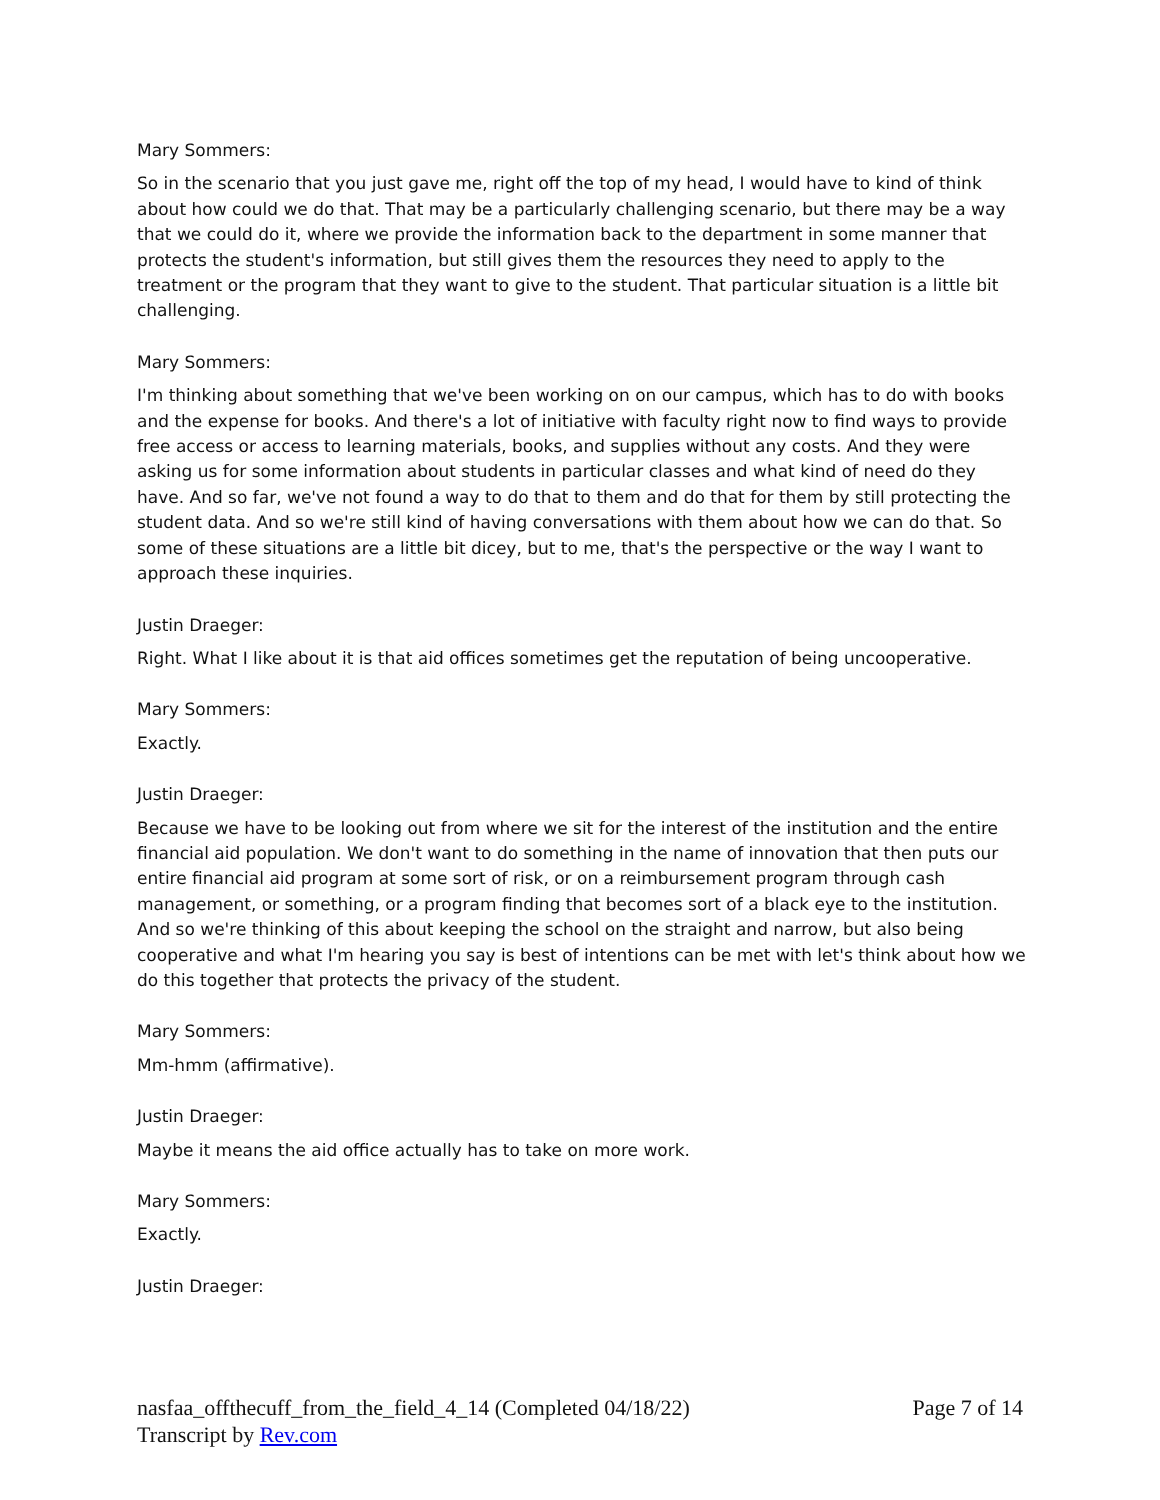Mary Sommers:
So in the scenario that you just gave me, right off the top of my head, I would have to kind of think about how could we do that. That may be a particularly challenging scenario, but there may be a way that we could do it, where we provide the information back to the department in some manner that protects the student's information, but still gives them the resources they need to apply to the treatment or the program that they want to give to the student. That particular situation is a little bit challenging.
Mary Sommers:
I'm thinking about something that we've been working on on our campus, which has to do with books and the expense for books. And there's a lot of initiative with faculty right now to find ways to provide free access or access to learning materials, books, and supplies without any costs. And they were asking us for some information about students in particular classes and what kind of need do they have. And so far, we've not found a way to do that to them and do that for them by still protecting the student data. And so we're still kind of having conversations with them about how we can do that. So some of these situations are a little bit dicey, but to me, that's the perspective or the way I want to approach these inquiries.
Justin Draeger:
Right. What I like about it is that aid offices sometimes get the reputation of being uncooperative.
Mary Sommers:
Exactly.
Justin Draeger:
Because we have to be looking out from where we sit for the interest of the institution and the entire financial aid population. We don't want to do something in the name of innovation that then puts our entire financial aid program at some sort of risk, or on a reimbursement program through cash management, or something, or a program finding that becomes sort of a black eye to the institution. And so we're thinking of this about keeping the school on the straight and narrow, but also being cooperative and what I'm hearing you say is best of intentions can be met with let's think about how we do this together that protects the privacy of the student.
Mary Sommers:
Mm-hmm (affirmative).
Justin Draeger:
Maybe it means the aid office actually has to take on more work.
Mary Sommers:
Exactly.
Justin Draeger:
nasfaa_offthecuff_from_the_field_4_14 (Completed 04/18/22) Page 7 of 14
Transcript by Rev.com